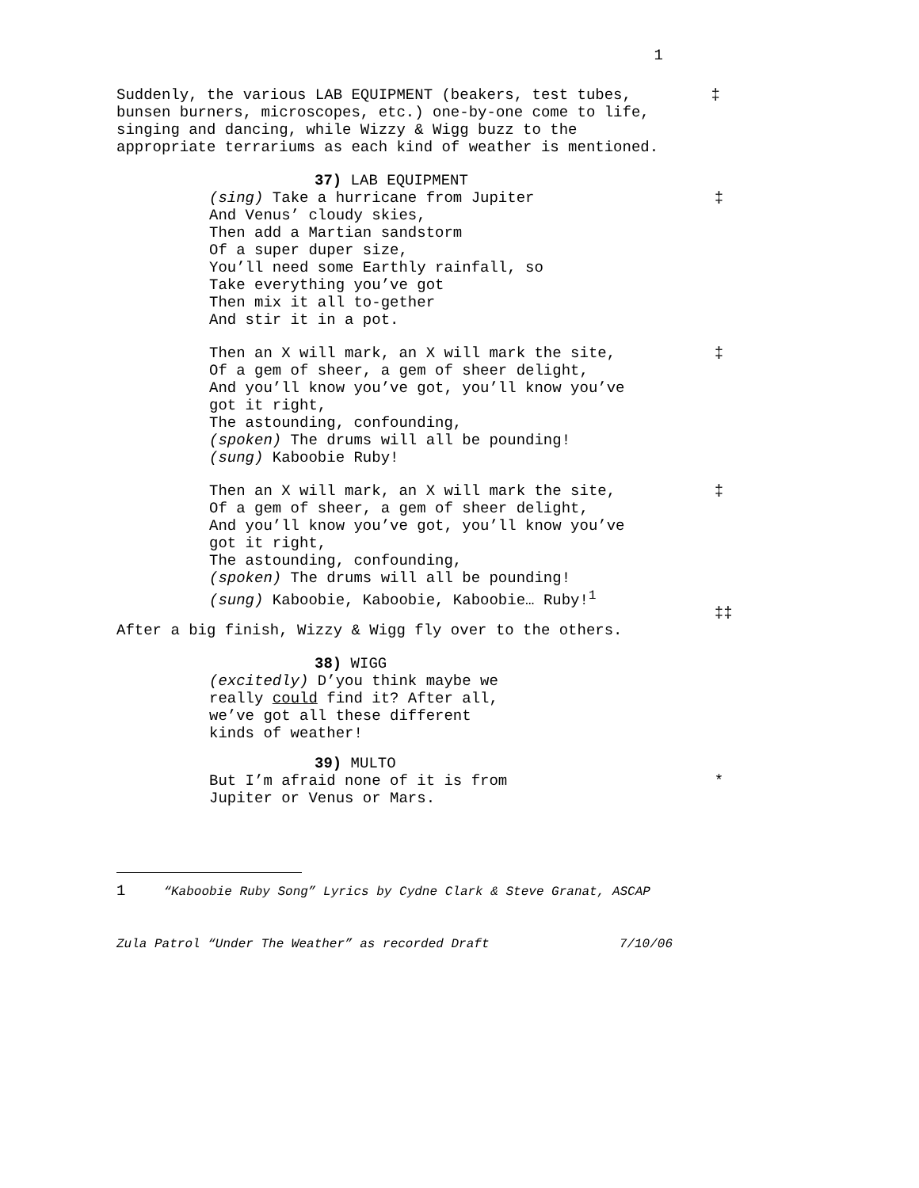1
Suddenly, the various LAB EQUIPMENT (beakers, test tubes,
bunsen burners, microscopes, etc.) one-by-one come to life,
singing and dancing, while Wizzy & Wigg buzz to the
appropriate terrariums as each kind of weather is mentioned.
‡
37) LAB EQUIPMENT
(sing) Take a hurricane from Jupiter
And Venus’ cloudy skies,
Then add a Martian sandstorm
Of a super duper size,
You’ll need some Earthly rainfall, so
Take everything you’ve got
Then mix it all to-gether
And stir it in a pot.
‡
Then an X will mark, an X will mark the site,
Of a gem of sheer, a gem of sheer delight,
And you’ll know you’ve got, you’ll know you’ve
got it right,
The astounding, confounding,
(spoken) The drums will all be pounding!
(sung) Kaboobie Ruby!
‡
Then an X will mark, an X will mark the site,
Of a gem of sheer, a gem of sheer delight,
And you’ll know you’ve got, you’ll know you’ve
got it right,
The astounding, confounding,
(spoken) The drums will all be pounding!
(sung) Kaboobie, Kaboobie, Kaboobie… Ruby!<sup>1</sup>
‡
‡‡
After a big finish, Wizzy & Wigg fly over to the others.
38) WIGG
(excitedly) D’you think maybe we
really could find it? After all,
we’ve got all these different
kinds of weather!
39) MULTO
But I’m afraid none of it is from
Jupiter or Venus or Mars.
*
1 “Kaboobie Ruby Song” Lyrics by Cydne Clark & Steve Granat, ASCAP
Zula Patrol “Under The Weather” as recorded Draft 7/10/06